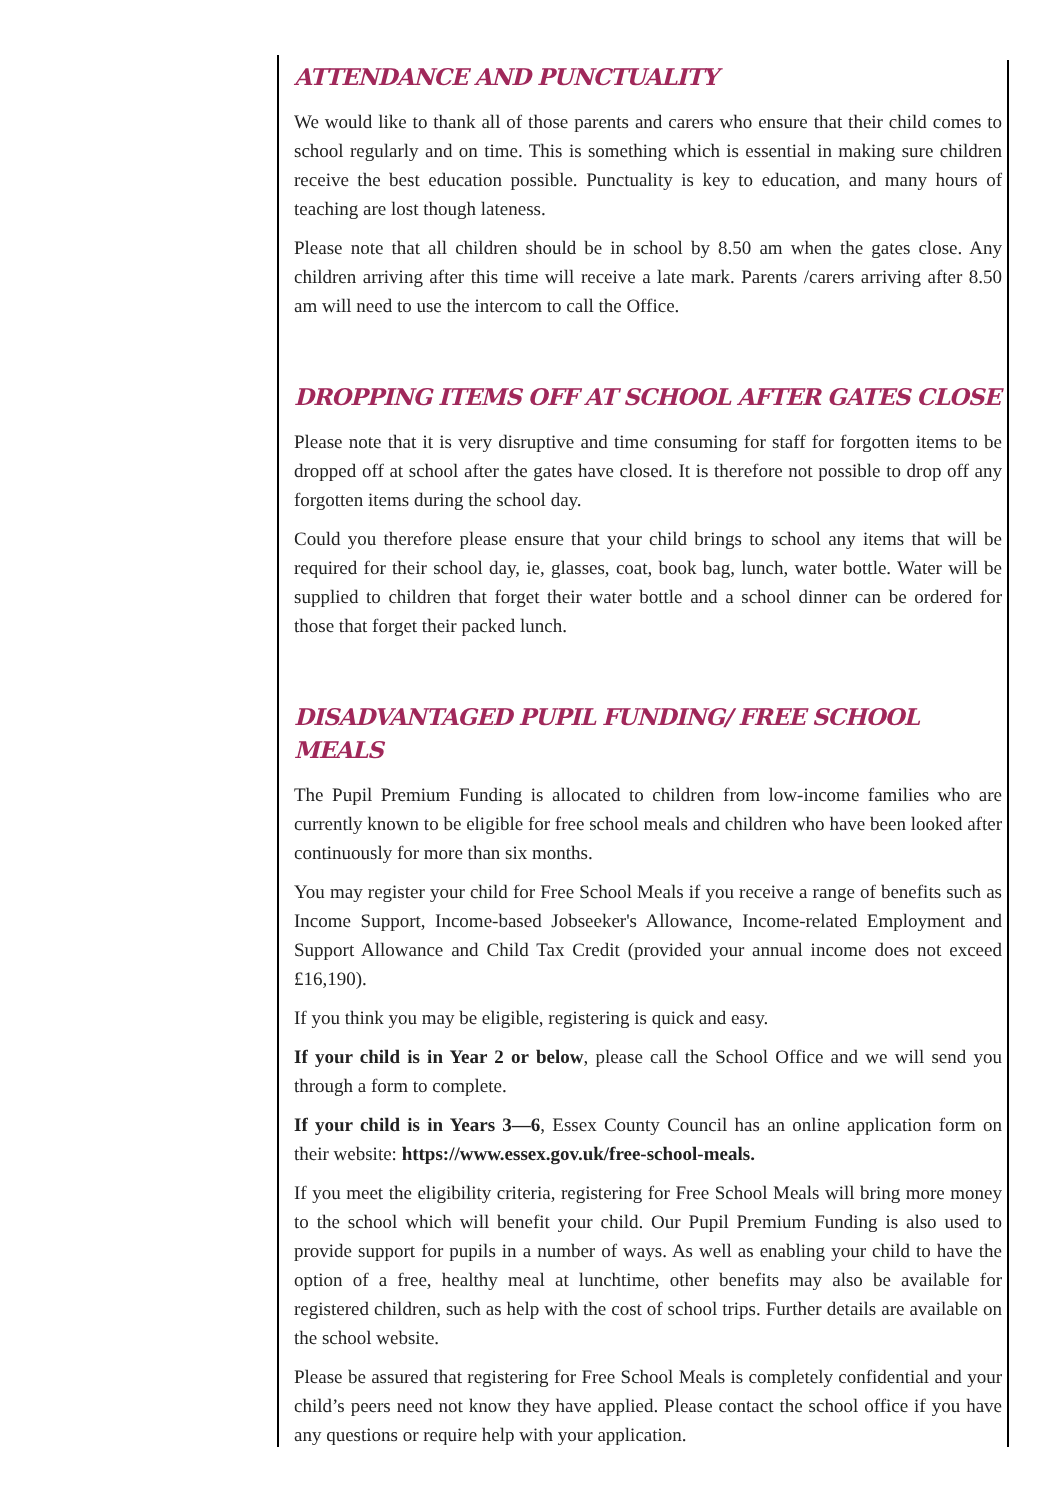ATTENDANCE AND PUNCTUALITY
We would like to thank all of those parents and carers who ensure that their child comes to school regularly and on time. This is something which is essential in making sure children receive the best education possible. Punctuality is key to education, and many hours of teaching are lost though lateness.
Please note that all children should be in school by 8.50 am when the gates close. Any children arriving after this time will receive a late mark. Parents /carers arriving after 8.50 am will need to use the intercom to call the Office.
DROPPING ITEMS OFF AT SCHOOL AFTER GATES CLOSE
Please note that it is very disruptive and time consuming for staff for forgotten items to be dropped off at school after the gates have closed. It is therefore not possible to drop off any forgotten items during the school day.
Could you therefore please ensure that your child brings to school any items that will be required for their school day, ie, glasses, coat, book bag, lunch, water bottle. Water will be supplied to children that forget their water bottle and a school dinner can be ordered for those that forget their packed lunch.
DISADVANTAGED PUPIL FUNDING/ FREE SCHOOL MEALS
The Pupil Premium Funding is allocated to children from low-income families who are currently known to be eligible for free school meals and children who have been looked after continuously for more than six months.
You may register your child for Free School Meals if you receive a range of benefits such as Income Support, Income-based Jobseeker's Allowance, Income-related Employment and Support Allowance and Child Tax Credit (provided your annual income does not exceed £16,190).
If you think you may be eligible, registering is quick and easy.
If your child is in Year 2 or below, please call the School Office and we will send you through a form to complete.
If your child is in Years 3—6, Essex County Council has an online application form on their website: https://www.essex.gov.uk/free-school-meals.
If you meet the eligibility criteria, registering for Free School Meals will bring more money to the school which will benefit your child. Our Pupil Premium Funding is also used to provide support for pupils in a number of ways. As well as enabling your child to have the option of a free, healthy meal at lunchtime, other benefits may also be available for registered children, such as help with the cost of school trips. Further details are available on the school website.
Please be assured that registering for Free School Meals is completely confidential and your child’s peers need not know they have applied. Please contact the school office if you have any questions or require help with your application.